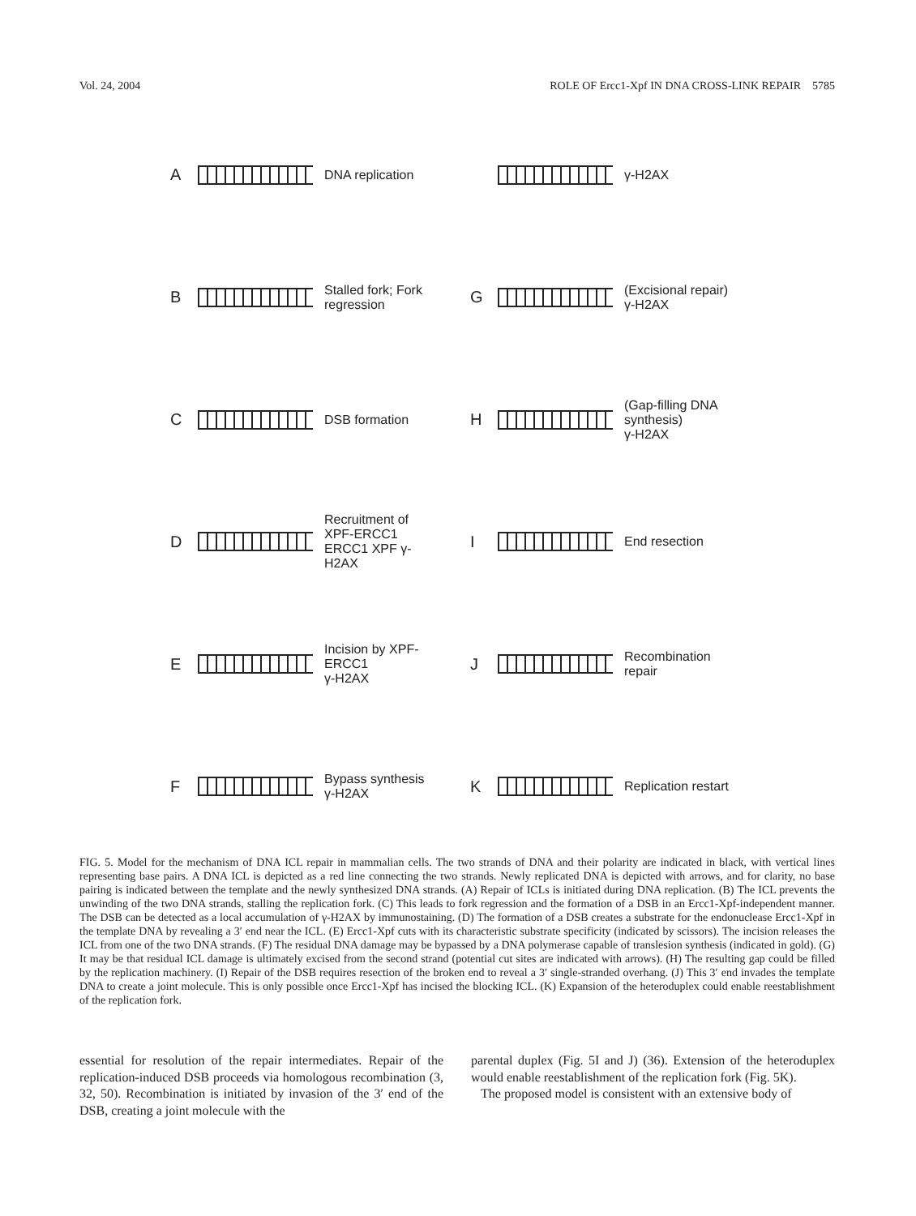Vol. 24, 2004 ROLE OF Ercc1-Xpf IN DNA CROSS-LINK REPAIR 5785
A
DNA replication
B
Stalled fork; Fork regression
C
DSB formation
D
Recruitment of XPF-ERCC1
ERCC1 XPF γ-H2AX
E
Incision by XPF-ERCC1
γ-H2AX
F
Bypass synthesis
γ-H2AX
γ-H2AX
G
(Excisional repair)
γ-H2AX
H
(Gap-filling DNA synthesis)
γ-H2AX
I
End resection
J
Recombination repair
K
Replication restart
FIG. 5. Model for the mechanism of DNA ICL repair in mammalian cells. The two strands of DNA and their polarity are indicated in black, with vertical lines representing base pairs. A DNA ICL is depicted as a red line connecting the two strands. Newly replicated DNA is depicted with arrows, and for clarity, no base pairing is indicated between the template and the newly synthesized DNA strands. (A) Repair of ICLs is initiated during DNA replication. (B) The ICL prevents the unwinding of the two DNA strands, stalling the replication fork. (C) This leads to fork regression and the formation of a DSB in an Ercc1-Xpf-independent manner. The DSB can be detected as a local accumulation of γ-H2AX by immunostaining. (D) The formation of a DSB creates a substrate for the endonuclease Ercc1-Xpf in the template DNA by revealing a 3′ end near the ICL. (E) Ercc1-Xpf cuts with its characteristic substrate specificity (indicated by scissors). The incision releases the ICL from one of the two DNA strands. (F) The residual DNA damage may be bypassed by a DNA polymerase capable of translesion synthesis (indicated in gold). (G) It may be that residual ICL damage is ultimately excised from the second strand (potential cut sites are indicated with arrows). (H) The resulting gap could be filled by the replication machinery. (I) Repair of the DSB requires resection of the broken end to reveal a 3′ single-stranded overhang. (J) This 3′ end invades the template DNA to create a joint molecule. This is only possible once Ercc1-Xpf has incised the blocking ICL. (K) Expansion of the heteroduplex could enable reestablishment of the replication fork.
essential for resolution of the repair intermediates. Repair of the replication-induced DSB proceeds via homologous recombination (3, 32, 50). Recombination is initiated by invasion of the 3′ end of the DSB, creating a joint molecule with the
parental duplex (Fig. 5I and J) (36). Extension of the heteroduplex would enable reestablishment of the replication fork (Fig. 5K).
The proposed model is consistent with an extensive body of